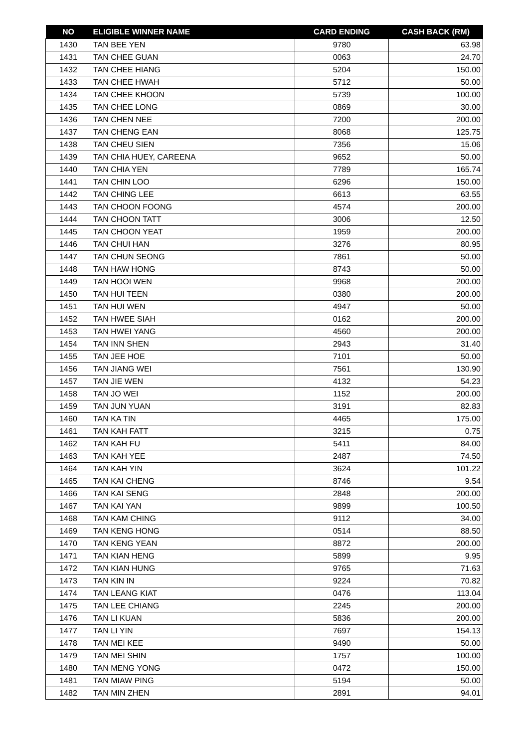| NO | ELIGIBLE WINNER NAME | CARD ENDING | CASH BACK (RM) |
| --- | --- | --- | --- |
| 1430 | TAN BEE YEN | 9780 | 63.98 |
| 1431 | TAN CHEE GUAN | 0063 | 24.70 |
| 1432 | TAN CHEE HIANG | 5204 | 150.00 |
| 1433 | TAN CHEE HWAH | 5712 | 50.00 |
| 1434 | TAN CHEE KHOON | 5739 | 100.00 |
| 1435 | TAN CHEE LONG | 0869 | 30.00 |
| 1436 | TAN CHEN NEE | 7200 | 200.00 |
| 1437 | TAN CHENG EAN | 8068 | 125.75 |
| 1438 | TAN CHEU SIEN | 7356 | 15.06 |
| 1439 | TAN CHIA HUEY, CAREENA | 9652 | 50.00 |
| 1440 | TAN CHIA YEN | 7789 | 165.74 |
| 1441 | TAN CHIN LOO | 6296 | 150.00 |
| 1442 | TAN CHING LEE | 6613 | 63.55 |
| 1443 | TAN CHOON FOONG | 4574 | 200.00 |
| 1444 | TAN CHOON TATT | 3006 | 12.50 |
| 1445 | TAN CHOON YEAT | 1959 | 200.00 |
| 1446 | TAN CHUI HAN | 3276 | 80.95 |
| 1447 | TAN CHUN SEONG | 7861 | 50.00 |
| 1448 | TAN HAW HONG | 8743 | 50.00 |
| 1449 | TAN HOOI WEN | 9968 | 200.00 |
| 1450 | TAN HUI TEEN | 0380 | 200.00 |
| 1451 | TAN HUI WEN | 4947 | 50.00 |
| 1452 | TAN HWEE SIAH | 0162 | 200.00 |
| 1453 | TAN HWEI YANG | 4560 | 200.00 |
| 1454 | TAN INN SHEN | 2943 | 31.40 |
| 1455 | TAN JEE HOE | 7101 | 50.00 |
| 1456 | TAN JIANG WEI | 7561 | 130.90 |
| 1457 | TAN JIE WEN | 4132 | 54.23 |
| 1458 | TAN JO WEI | 1152 | 200.00 |
| 1459 | TAN JUN YUAN | 3191 | 82.83 |
| 1460 | TAN KA TIN | 4465 | 175.00 |
| 1461 | TAN KAH FATT | 3215 | 0.75 |
| 1462 | TAN KAH FU | 5411 | 84.00 |
| 1463 | TAN KAH YEE | 2487 | 74.50 |
| 1464 | TAN KAH YIN | 3624 | 101.22 |
| 1465 | TAN KAI CHENG | 8746 | 9.54 |
| 1466 | TAN KAI SENG | 2848 | 200.00 |
| 1467 | TAN KAI YAN | 9899 | 100.50 |
| 1468 | TAN KAM CHING | 9112 | 34.00 |
| 1469 | TAN KENG HONG | 0514 | 88.50 |
| 1470 | TAN KENG YEAN | 8872 | 200.00 |
| 1471 | TAN KIAN HENG | 5899 | 9.95 |
| 1472 | TAN KIAN HUNG | 9765 | 71.63 |
| 1473 | TAN KIN IN | 9224 | 70.82 |
| 1474 | TAN LEANG KIAT | 0476 | 113.04 |
| 1475 | TAN LEE CHIANG | 2245 | 200.00 |
| 1476 | TAN LI KUAN | 5836 | 200.00 |
| 1477 | TAN LI YIN | 7697 | 154.13 |
| 1478 | TAN MEI KEE | 9490 | 50.00 |
| 1479 | TAN MEI SHIN | 1757 | 100.00 |
| 1480 | TAN MENG YONG | 0472 | 150.00 |
| 1481 | TAN MIAW PING | 5194 | 50.00 |
| 1482 | TAN MIN ZHEN | 2891 | 94.01 |